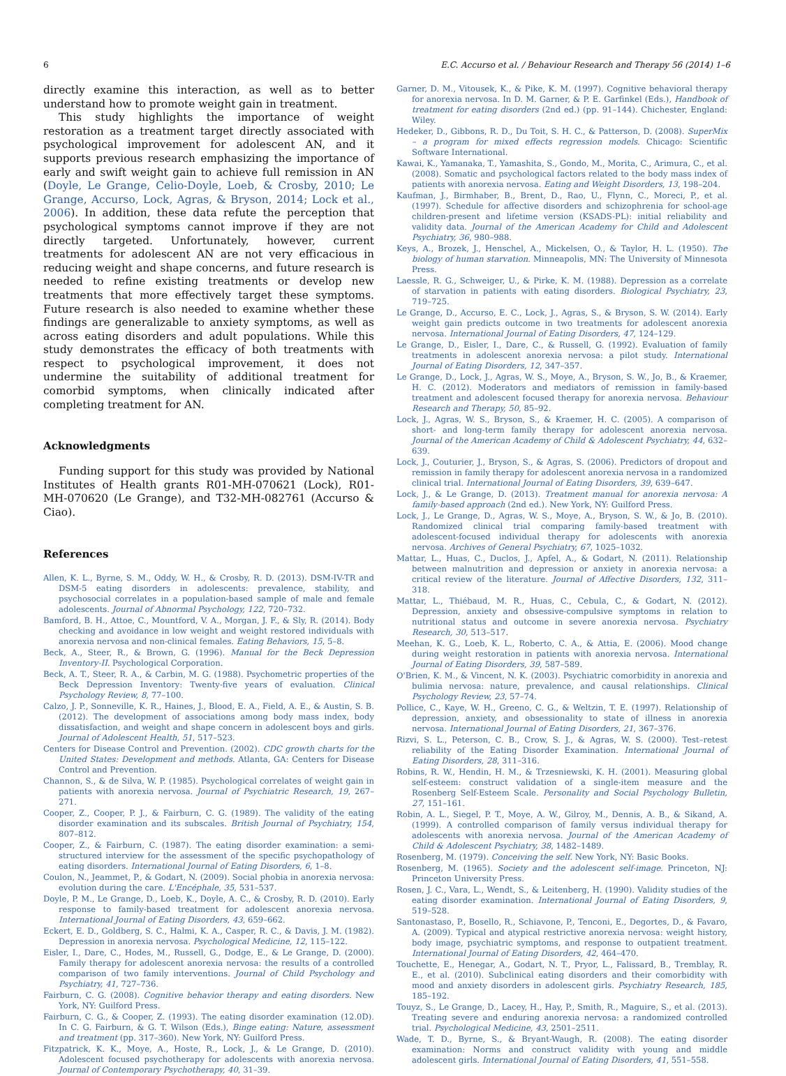6 E.C. Accurso et al. / Behaviour Research and Therapy 56 (2014) 1–6
directly examine this interaction, as well as to better understand how to promote weight gain in treatment.
This study highlights the importance of weight restoration as a treatment target directly associated with psychological improvement for adolescent AN, and it supports previous research emphasizing the importance of early and swift weight gain to achieve full remission in AN (Doyle, Le Grange, Celio-Doyle, Loeb, & Crosby, 2010; Le Grange, Accurso, Lock, Agras, & Bryson, 2014; Lock et al., 2006). In addition, these data refute the perception that psychological symptoms cannot improve if they are not directly targeted. Unfortunately, however, current treatments for adolescent AN are not very efficacious in reducing weight and shape concerns, and future research is needed to refine existing treatments or develop new treatments that more effectively target these symptoms. Future research is also needed to examine whether these findings are generalizable to anxiety symptoms, as well as across eating disorders and adult populations. While this study demonstrates the efficacy of both treatments with respect to psychological improvement, it does not undermine the suitability of additional treatment for comorbid symptoms, when clinically indicated after completing treatment for AN.
Acknowledgments
Funding support for this study was provided by National Institutes of Health grants R01-MH-070621 (Lock), R01-MH-070620 (Le Grange), and T32-MH-082761 (Accurso & Ciao).
References
Allen, K. L., Byrne, S. M., Oddy, W. H., & Crosby, R. D. (2013). DSM-IV-TR and DSM-5 eating disorders in adolescents: prevalence, stability, and psychosocial correlates in a population-based sample of male and female adolescents. Journal of Abnormal Psychology, 122, 720–732.
Bamford, B. H., Attoe, C., Mountford, V. A., Morgan, J. F., & Sly, R. (2014). Body checking and avoidance in low weight and weight restored individuals with anorexia nervosa and non-clinical females. Eating Behaviors, 15, 5–8.
Beck, A., Steer, R., & Brown, G. (1996). Manual for the Beck Depression Inventory-II. Psychological Corporation.
Beck, A. T., Steer, R. A., & Carbin, M. G. (1988). Psychometric properties of the Beck Depression Inventory: Twenty-five years of evaluation. Clinical Psychology Review, 8, 77–100.
Calzo, J. P., Sonneville, K. R., Haines, J., Blood, E. A., Field, A. E., & Austin, S. B. (2012). The development of associations among body mass index, body dissatisfaction, and weight and shape concern in adolescent boys and girls. Journal of Adolescent Health, 51, 517–523.
Centers for Disease Control and Prevention. (2002). CDC growth charts for the United States: Development and methods. Atlanta, GA: Centers for Disease Control and Prevention.
Channon, S., & de Silva, W. P. (1985). Psychological correlates of weight gain in patients with anorexia nervosa. Journal of Psychiatric Research, 19, 267–271.
Cooper, Z., Cooper, P. J., & Fairburn, C. G. (1989). The validity of the eating disorder examination and its subscales. British Journal of Psychiatry, 154, 807–812.
Cooper, Z., & Fairburn, C. (1987). The eating disorder examination: a semi-structured interview for the assessment of the specific psychopathology of eating disorders. International Journal of Eating Disorders, 6, 1–8.
Coulon, N., Jeammet, P., & Godart, N. (2009). Social phobia in anorexia nervosa: evolution during the care. L'Encéphale, 35, 531–537.
Doyle, P. M., Le Grange, D., Loeb, K., Doyle, A. C., & Crosby, R. D. (2010). Early response to family-based treatment for adolescent anorexia nervosa. International Journal of Eating Disorders, 43, 659–662.
Eckert, E. D., Goldberg, S. C., Halmi, K. A., Casper, R. C., & Davis, J. M. (1982). Depression in anorexia nervosa. Psychological Medicine, 12, 115–122.
Eisler, I., Dare, C., Hodes, M., Russell, G., Dodge, E., & Le Grange, D. (2000). Family therapy for adolescent anorexia nervosa: the results of a controlled comparison of two family interventions. Journal of Child Psychology and Psychiatry, 41, 727–736.
Fairburn, C. G. (2008). Cognitive behavior therapy and eating disorders. New York, NY: Guilford Press.
Fairburn, C. G., & Cooper, Z. (1993). The eating disorder examination (12.0D). In C. G. Fairburn, & G. T. Wilson (Eds.), Binge eating: Nature, assessment and treatment (pp. 317–360). New York, NY: Guilford Press.
Fitzpatrick, K. K., Moye, A., Hoste, R., Lock, J., & Le Grange, D. (2010). Adolescent focused psychotherapy for adolescents with anorexia nervosa. Journal of Contemporary Psychotherapy, 40, 31–39.
Garner, D. M., Vitousek, K., & Pike, K. M. (1997). Cognitive behavioral therapy for anorexia nervosa. In D. M. Garner, & P. E. Garfinkel (Eds.), Handbook of treatment for eating disorders (2nd ed.) (pp. 91–144). Chichester, England: Wiley.
Hedeker, D., Gibbons, R. D., Du Toit, S. H. C., & Patterson, D. (2008). SuperMix – a program for mixed effects regression models. Chicago: Scientific Software International.
Kawai, K., Yamanaka, T., Yamashita, S., Gondo, M., Morita, C., Arimura, C., et al. (2008). Somatic and psychological factors related to the body mass index of patients with anorexia nervosa. Eating and Weight Disorders, 13, 198–204.
Kaufman, J., Birmhaber, B., Brent, D., Rao, U., Flynn, C., Moreci, P., et al. (1997). Schedule for affective disorders and schizophrenia for school-age children-present and lifetime version (KSADS-PL): initial reliability and validity data. Journal of the American Academy for Child and Adolescent Psychiatry, 36, 980–988.
Keys, A., Brozek, J., Henschel, A., Mickelsen, O., & Taylor, H. L. (1950). The biology of human starvation. Minneapolis, MN: The University of Minnesota Press.
Laessle, R. G., Schweiger, U., & Pirke, K. M. (1988). Depression as a correlate of starvation in patients with eating disorders. Biological Psychiatry, 23, 719–725.
Le Grange, D., Accurso, E. C., Lock, J., Agras, S., & Bryson, S. W. (2014). Early weight gain predicts outcome in two treatments for adolescent anorexia nervosa. International Journal of Eating Disorders, 47, 124–129.
Le Grange, D., Eisler, I., Dare, C., & Russell, G. (1992). Evaluation of family treatments in adolescent anorexia nervosa: a pilot study. International Journal of Eating Disorders, 12, 347–357.
Le Grange, D., Lock, J., Agras, W. S., Moye, A., Bryson, S. W., Jo, B., & Kraemer, H. C. (2012). Moderators and mediators of remission in family-based treatment and adolescent focused therapy for anorexia nervosa. Behaviour Research and Therapy, 50, 85–92.
Lock, J., Agras, W. S., Bryson, S., & Kraemer, H. C. (2005). A comparison of short- and long-term family therapy for adolescent anorexia nervosa. Journal of the American Academy of Child & Adolescent Psychiatry, 44, 632–639.
Lock, J., Couturier, J., Bryson, S., & Agras, S. (2006). Predictors of dropout and remission in family therapy for adolescent anorexia nervosa in a randomized clinical trial. International Journal of Eating Disorders, 39, 639–647.
Lock, J., & Le Grange, D. (2013). Treatment manual for anorexia nervosa: A family-based approach (2nd ed.). New York, NY: Guilford Press.
Lock, J., Le Grange, D., Agras, W. S., Moye, A., Bryson, S. W., & Jo, B. (2010). Randomized clinical trial comparing family-based treatment with adolescent-focused individual therapy for adolescents with anorexia nervosa. Archives of General Psychiatry, 67, 1025–1032.
Mattar, L., Huas, C., Duclos, J., Apfel, A., & Godart, N. (2011). Relationship between malnutrition and depression or anxiety in anorexia nervosa: a critical review of the literature. Journal of Affective Disorders, 132, 311–318.
Mattar, L., Thiébaud, M. R., Huas, C., Cebula, C., & Godart, N. (2012). Depression, anxiety and obsessive-compulsive symptoms in relation to nutritional status and outcome in severe anorexia nervosa. Psychiatry Research, 30, 513–517.
Meehan, K. G., Loeb, K. L., Roberto, C. A., & Attia, E. (2006). Mood change during weight restoration in patients with anorexia nervosa. International Journal of Eating Disorders, 39, 587–589.
O'Brien, K. M., & Vincent, N. K. (2003). Psychiatric comorbidity in anorexia and bulimia nervosa: nature, prevalence, and causal relationships. Clinical Psychology Review, 23, 57–74.
Pollice, C., Kaye, W. H., Greeno, C. G., & Weltzin, T. E. (1997). Relationship of depression, anxiety, and obsessionality to state of illness in anorexia nervosa. International Journal of Eating Disorders, 21, 367–376.
Rizvi, S. L., Peterson, C. B., Crow, S. J., & Agras, W. S. (2000). Test–retest reliability of the Eating Disorder Examination. International Journal of Eating Disorders, 28, 311–316.
Robins, R. W., Hendin, H. M., & Trzesniewski, K. H. (2001). Measuring global self-esteem: construct validation of a single-item measure and the Rosenberg Self-Esteem Scale. Personality and Social Psychology Bulletin, 27, 151–161.
Robin, A. L., Siegel, P. T., Moye, A. W., Gilroy, M., Dennis, A. B., & Sikand, A. (1999). A controlled comparison of family versus individual therapy for adolescents with anorexia nervosa. Journal of the American Academy of Child & Adolescent Psychiatry, 38, 1482–1489.
Rosenberg, M. (1979). Conceiving the self. New York, NY: Basic Books.
Rosenberg, M. (1965). Society and the adolescent self-image. Princeton, NJ: Princeton University Press.
Rosen, J. C., Vara, L., Wendt, S., & Leitenberg, H. (1990). Validity studies of the eating disorder examination. International Journal of Eating Disorders, 9, 519–528.
Santonastaso, P., Bosello, R., Schiavone, P., Tenconi, E., Degortes, D., & Favaro, A. (2009). Typical and atypical restrictive anorexia nervosa: weight history, body image, psychiatric symptoms, and response to outpatient treatment. International Journal of Eating Disorders, 42, 464–470.
Touchette, E., Henegar, A., Godart, N. T., Pryor, L., Falissard, B., Tremblay, R. E., et al. (2010). Subclinical eating disorders and their comorbidity with mood and anxiety disorders in adolescent girls. Psychiatry Research, 185, 185–192.
Touyz, S., Le Grange, D., Lacey, H., Hay, P., Smith, R., Maguire, S., et al. (2013). Treating severe and enduring anorexia nervosa: a randomized controlled trial. Psychological Medicine, 43, 2501–2511.
Wade, T. D., Byrne, S., & Bryant-Waugh, R. (2008). The eating disorder examination: Norms and construct validity with young and middle adolescent girls. International Journal of Eating Disorders, 41, 551–558.